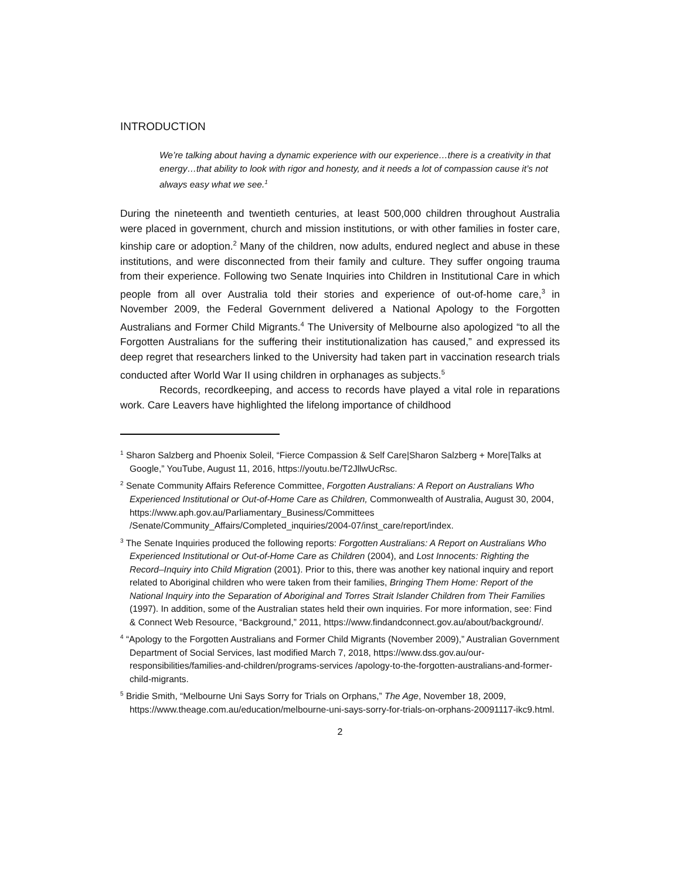INTRODUCTION
We’re talking about having a dynamic experience with our experience…there is a creativity in that energy…that ability to look with rigor and honesty, and it needs a lot of compassion cause it’s not always easy what we see.<sup>1</sup>
During the nineteenth and twentieth centuries, at least 500,000 children throughout Australia were placed in government, church and mission institutions, or with other families in foster care, kinship care or adoption.<sup>2</sup> Many of the children, now adults, endured neglect and abuse in these institutions, and were disconnected from their family and culture. They suffer ongoing trauma from their experience. Following two Senate Inquiries into Children in Institutional Care in which people from all over Australia told their stories and experience of out-of-home care,<sup>3</sup> in November 2009, the Federal Government delivered a National Apology to the Forgotten Australians and Former Child Migrants.<sup>4</sup> The University of Melbourne also apologized “to all the Forgotten Australians for the suffering their institutionalization has caused,” and expressed its deep regret that researchers linked to the University had taken part in vaccination research trials conducted after World War II using children in orphanages as subjects.<sup>5</sup>
Records, recordkeeping, and access to records have played a vital role in reparations work. Care Leavers have highlighted the lifelong importance of childhood
<sup>1</sup> Sharon Salzberg and Phoenix Soleil, “Fierce Compassion & Self Care|Sharon Salzberg + More|Talks at Google,” YouTube, August 11, 2016, https://youtu.be/T2JllwUcRsc.
<sup>2</sup> Senate Community Affairs Reference Committee, Forgotten Australians: A Report on Australians Who Experienced Institutional or Out-of-Home Care as Children, Commonwealth of Australia, August 30, 2004, https://www.aph.gov.au/Parliamentary_Business/Committees /Senate/Community_Affairs/Completed_inquiries/2004-07/inst_care/report/index.
<sup>3</sup> The Senate Inquiries produced the following reports: Forgotten Australians: A Report on Australians Who Experienced Institutional or Out-of-Home Care as Children (2004), and Lost Innocents: Righting the Record–Inquiry into Child Migration (2001). Prior to this, there was another key national inquiry and report related to Aboriginal children who were taken from their families, Bringing Them Home: Report of the National Inquiry into the Separation of Aboriginal and Torres Strait Islander Children from Their Families (1997). In addition, some of the Australian states held their own inquiries. For more information, see: Find & Connect Web Resource, “Background,” 2011, https://www.findandconnect.gov.au/about/background/.
<sup>4</sup> “Apology to the Forgotten Australians and Former Child Migrants (November 2009),” Australian Government Department of Social Services, last modified March 7, 2018, https://www.dss.gov.au/our-responsibilities/families-and-children/programs-services /apology-to-the-forgotten-australians-and-former-child-migrants.
<sup>5</sup> Bridie Smith, “Melbourne Uni Says Sorry for Trials on Orphans,” The Age, November 18, 2009, https://www.theage.com.au/education/melbourne-uni-says-sorry-for-trials-on-orphans-20091117-ikc9.html.
2